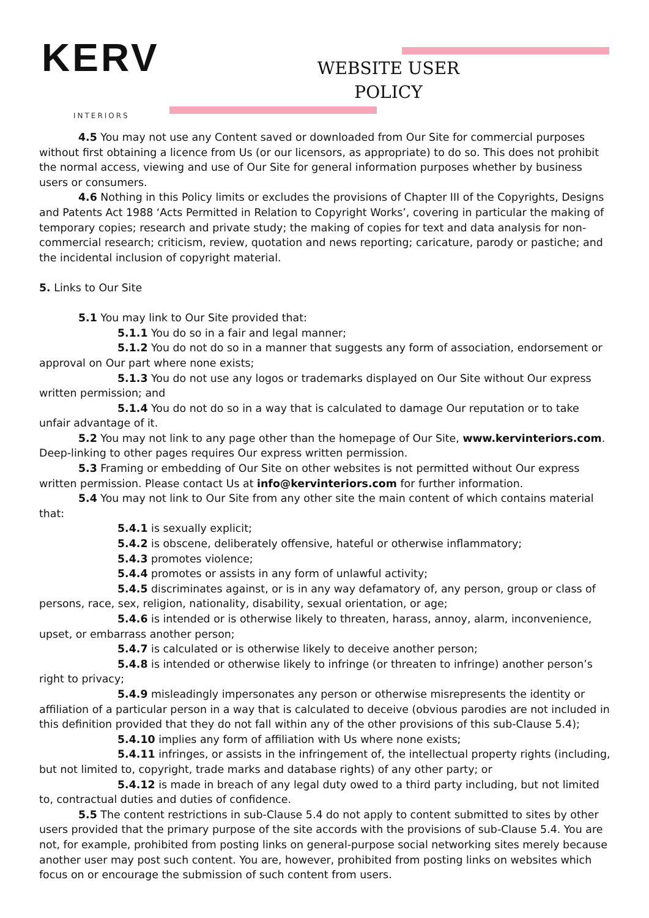KERV
INTERIORS
WEBSITE USER
POLICY
4.5 You may not use any Content saved or downloaded from Our Site for commercial purposes without first obtaining a licence from Us (or our licensors, as appropriate) to do so. This does not prohibit the normal access, viewing and use of Our Site for general information purposes whether by business users or consumers.
4.6 Nothing in this Policy limits or excludes the provisions of Chapter III of the Copyrights, Designs and Patents Act 1988 ‘Acts Permitted in Relation to Copyright Works’, covering in particular the making of temporary copies; research and private study; the making of copies for text and data analysis for non-commercial research; criticism, review, quotation and news reporting; caricature, parody or pastiche; and the incidental inclusion of copyright material.
5. Links to Our Site
5.1 You may link to Our Site provided that:
5.1.1 You do so in a fair and legal manner;
5.1.2 You do not do so in a manner that suggests any form of association, endorsement or approval on Our part where none exists;
5.1.3 You do not use any logos or trademarks displayed on Our Site without Our express written permission; and
5.1.4 You do not do so in a way that is calculated to damage Our reputation or to take unfair advantage of it.
5.2 You may not link to any page other than the homepage of Our Site, www.kervinteriors.com. Deep-linking to other pages requires Our express written permission.
5.3 Framing or embedding of Our Site on other websites is not permitted without Our express written permission. Please contact Us at info@kervinteriors.com for further information.
5.4 You may not link to Our Site from any other site the main content of which contains material that:
5.4.1 is sexually explicit;
5.4.2 is obscene, deliberately offensive, hateful or otherwise inflammatory;
5.4.3 promotes violence;
5.4.4 promotes or assists in any form of unlawful activity;
5.4.5 discriminates against, or is in any way defamatory of, any person, group or class of persons, race, sex, religion, nationality, disability, sexual orientation, or age;
5.4.6 is intended or is otherwise likely to threaten, harass, annoy, alarm, inconvenience, upset, or embarrass another person;
5.4.7 is calculated or is otherwise likely to deceive another person;
5.4.8 is intended or otherwise likely to infringe (or threaten to infringe) another person’s right to privacy;
5.4.9 misleadingly impersonates any person or otherwise misrepresents the identity or affiliation of a particular person in a way that is calculated to deceive (obvious parodies are not included in this definition provided that they do not fall within any of the other provisions of this sub-Clause 5.4);
5.4.10 implies any form of affiliation with Us where none exists;
5.4.11 infringes, or assists in the infringement of, the intellectual property rights (including, but not limited to, copyright, trade marks and database rights) of any other party; or
5.4.12 is made in breach of any legal duty owed to a third party including, but not limited to, contractual duties and duties of confidence.
5.5 The content restrictions in sub-Clause 5.4 do not apply to content submitted to sites by other users provided that the primary purpose of the site accords with the provisions of sub-Clause 5.4. You are not, for example, prohibited from posting links on general-purpose social networking sites merely because another user may post such content. You are, however, prohibited from posting links on websites which focus on or encourage the submission of such content from users.